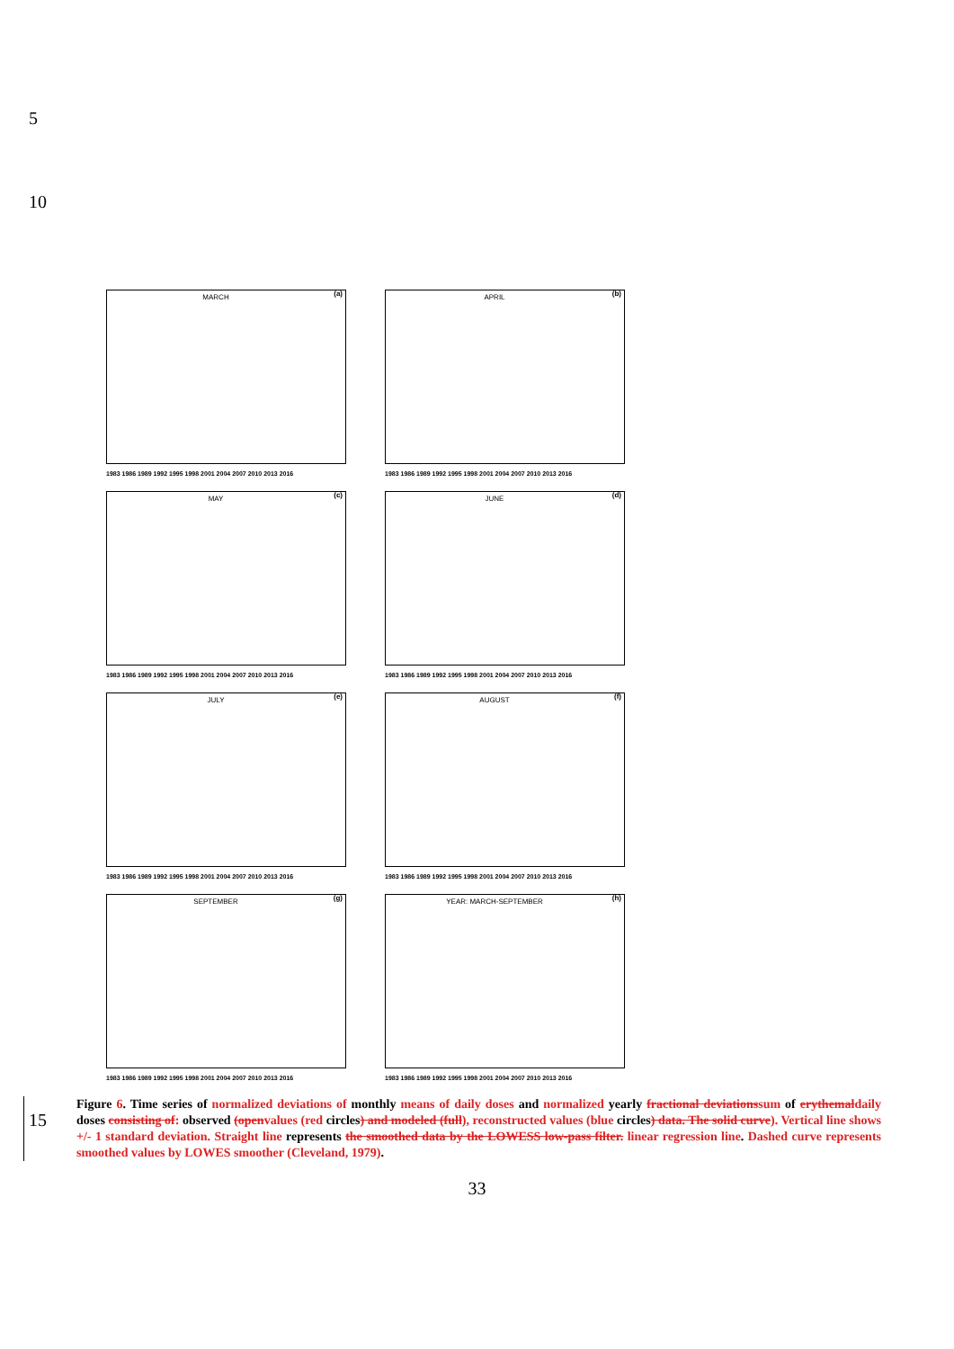5
10
MARCH (a)
1983 1986 1989 1992 1995 1998 2001 2004 2007 2010 2013 2016
APRIL (b)
1983 1986 1989 1992 1995 1998 2001 2004 2007 2010 2013 2016
MAY (c)
1983 1986 1989 1992 1995 1998 2001 2004 2007 2010 2013 2016
JUNE (d)
1983 1986 1989 1992 1995 1998 2001 2004 2007 2010 2013 2016
JULY (e)
1983 1986 1989 1992 1995 1998 2001 2004 2007 2010 2013 2016
AUGUST (f)
1983 1986 1989 1992 1995 1998 2001 2004 2007 2010 2013 2016
SEPTEMBER (g)
1983 1986 1989 1992 1995 1998 2001 2004 2007 2010 2013 2016
YEAR: MARCH-SEPTEMBER (h)
1983 1986 1989 1992 1995 1998 2001 2004 2007 2010 2013 2016
15
Figure 6. Time series of normalized deviations of monthly means of daily doses and normalized yearly fractional deviations sum of erythemal daily doses consisting of: observed (open values (red circles) and modeled (full), reconstructed values (blue circles) data. The solid curve). Vertical line shows +/- 1 standard deviation. Straight line represents the smoothed data by the LOWESS low-pass filter. linear regression line. Dashed curve represents smoothed values by LOWES smoother (Cleveland, 1979).
33